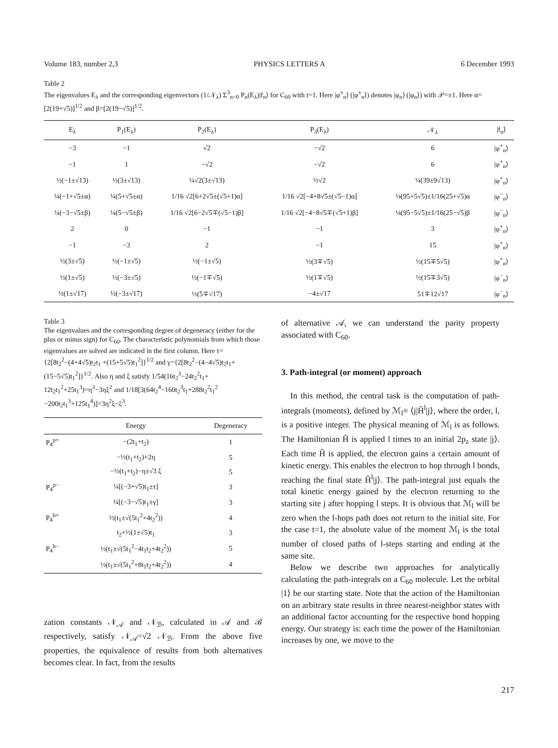Volume 183, number 2,3 PHYSICS LETTERS A 6 December 1993
Table 2
The eigenvalues E<sub>λ</sub> and the corresponding eigenvectors (1/𝒩<sub>λ</sub>) Σ<sup>3</sup><sub>n=0</sub> P<sub>n</sub>(E<sub>λ</sub>)|f<sub>n</sub>⟩ for C<sub>60</sub> with t=1. Here |φ<sup>±</sup><sub>n</sub>⟩ (|φ<sup>±</sup><sub>n</sub>⟩) denotes |φ<sub>n</sub>⟩ (|φ<sub>n</sub>⟩) with 𝒫=±1. Here α=[2(19+√5)]<sup>1/2</sup> and β=[2(19−√5)]<sup>1/2</sup>.
| E<sub>λ</sub> | P<sub>1</sub>(E<sub>λ</sub>) | P<sub>2</sub>(E<sub>λ</sub>) | P<sub>3</sub>(E<sub>λ</sub>) | 𝒩<sub>λ</sub> | /f<sub>n</sub>⟩ |
| --- | --- | --- | --- | --- | --- |
| −3 | −1 | √2 | −√2 | 6 | /φ<sup>+</sup><sub>n</sub>⟩ |
| −1 | 1 | −√2 | −√2 | 6 | /φ<sup>+</sup><sub>n</sub>⟩ |
| ½(−1±√13) | ½(3±√13) | ¼√2(3±√13) | ½√2 | ¼(39±9√13) | /φ<sup>+</sup><sub>n</sub>⟩ |
| ¼(−1+√5±α) | ¼(5+√5±α) | 1/16 √2[6+2√5±(√5+1)α] | 1/16 √2[−4+8√5±(√5−1)α] | ⅛(95+5√5)±1/16(25+√5)α | /φ<sup>−</sup><sub>n</sub>⟩ |
| ¼(−3−√5±β) | ¼(5−√5±β) | 1/16 √2[6−2√5∓(√5−1)β] | 1/16 √2[−4−8√5∓(√5+1)β] | ⅛(95−5√5)±1/16(25−√5)β | /φ<sup>−</sup><sub>n</sub>⟩ |
| 2 | 0 | −1 | −1 | 3 | /φ<sup>+</sup><sub>n</sub>⟩ |
| −1 | −3 | 2 | −1 | 15 | /φ<sup>+</sup><sub>n</sub>⟩ |
| ½(3±√5) | ½(−1±√5) | ½(−1±√5) | ½(3∓√5) | ½(15∓5√5) | /φ<sup>+</sup><sub>n</sub>⟩ |
| ½(1±√5) | ½(−3±√5) | ½(−1∓√5) | ½(1∓√5) | ½(15∓3√5) | /φ<sup>−</sup><sub>n</sub>⟩ |
| ½(1±√17) | ½(−3±√17) | ½(5∓√17) | −4±√17 | 51∓12√17 | /φ<sup>−</sup><sub>n</sub>⟩ |
Table 3
The eigenvalues and the corresponding degree of degeneracy (either for the plus or minus sign) for C<sub>60</sub>. The characteristic polynomials from which those eigenvalues are solved are indicated in the first column. Here τ={2[8t<sub>2</sub><sup>2</sup>−(4+4√5)t<sub>2</sub>t<sub>1</sub> +(15+5√5)t<sub>1</sub><sup>2</sup>]}<sup>1/2</sup> and γ={2[8t<sub>2</sub><sup>2</sup>−(4−4√5)t<sub>2</sub>t<sub>1</sub>+ (15−5√5)t<sub>1</sub><sup>2</sup>]}<sup>1/2</sup>. Also η and ξ satisfy 1/54(16t<sub>2</sub><sup>3</sup>−24t<sub>2</sub><sup>2</sup>t<sub>1</sub>+ 12t<sub>2</sub>t<sub>1</sub><sup>2</sup>+25t<sub>1</sub><sup>3</sup>)=η<sup>3</sup>−3ηξ<sup>2</sup> and 1/18[3(64t<sub>2</sub><sup>4</sup>−160t<sub>2</sub><sup>3</sup>t<sub>1</sub>+288t<sub>2</sub><sup>2</sup>t<sub>1</sub><sup>2</sup> −200t<sub>2</sub>t<sub>1</sub><sup>3</sup>+125t<sub>1</sub><sup>4</sup>)]=3η<sup>2</sup>ξ−ξ<sup>3</sup>.
| | Energy | Degeneracy |
| --- | --- | --- |
| P<sub>4</sub><sup>p+</sup> | −(2t<sub>1</sub>+t<sub>2</sub>) | 1 |
| | −½(t<sub>1</sub>+t<sub>2</sub>)+2η | 5 |
| | −½(t<sub>1</sub>+t<sub>2</sub>)−η±√3 ξ | 5 |
| P<sub>4</sub><sup>p−</sup> | ¼[(−3+√5)t<sub>1</sub>±τ] | 3 |
| | ¼[(−3−√5)t<sub>1</sub>±γ] | 3 |
| P<sub>4</sub><sup>h+</sup> | ½(t<sub>1</sub>±√(5t<sub>1</sub><sup>2</sup>+4t<sub>2</sub><sup>2</sup>)) | 4 |
| | t<sub>2</sub>+½(1±√5)t<sub>1</sub> | 3 |
| P<sub>4</sub><sup>h−</sup> | ½(t<sub>1</sub>±√(5t<sub>1</sub><sup>2</sup>−4t<sub>1</sub>t<sub>2</sub>+4t<sub>2</sub><sup>2</sup>)) | 5 |
| | ½(t<sub>1</sub>±√(5t<sub>1</sub><sup>2</sup>+8t<sub>1</sub>t<sub>2</sub>+4t<sub>2</sub><sup>2</sup>)) | 4 |
zation constants 𝒩<sub>𝒜</sub> and 𝒩<sub>ℬ</sub>, calculated in 𝒜 and ℬ respectively, satisfy 𝒩<sub>𝒜</sub>=√2 𝒩<sub>ℬ</sub>. From the above five properties, the equivalence of results from both alternatives becomes clear. In fact, from the results
of alternative 𝒜, we can understand the parity property associated with C<sub>60</sub>.
3. Path-integral (or moment) approach
In this method, the central task is the computation of path-integrals (moments), defined by ℳ<sub>l</sub>≡ ⟨j|Ĥ<sup>l</sup>|j⟩, where the order, l, is a positive integer. The physical meaning of ℳ<sub>l</sub> is as follows. The Hamiltonian Ĥ is applied l times to an initial 2p<sub>z</sub> state |j⟩. Each time Ĥ is applied, the electron gains a certain amount of kinetic energy. This enables the electron to hop through l bonds, reaching the final state Ĥ<sup>l</sup>|j⟩. The path-integral just equals the total kinetic energy gained by the electron returning to the starting site j after hopping l steps. It is obvious that ℳ<sub>l</sub> will be zero when the l-hops path does not return to the initial site. For the case t=1, the absolute value of the moment ℳ<sub>l</sub> is the total number of closed paths of l-steps starting and ending at the same site.
Below we describe two approaches for analytically calculating the path-integrals on a C<sub>60</sub> molecule. Let the orbital |1⟩ be our starting state. Note that the action of the Hamiltonian on an arbitrary state results in three nearest-neighbor states with an additional factor accounting for the respective bond hopping energy. Our strategy is: each time the power of the Hamiltonian increases by one, we move to the
217